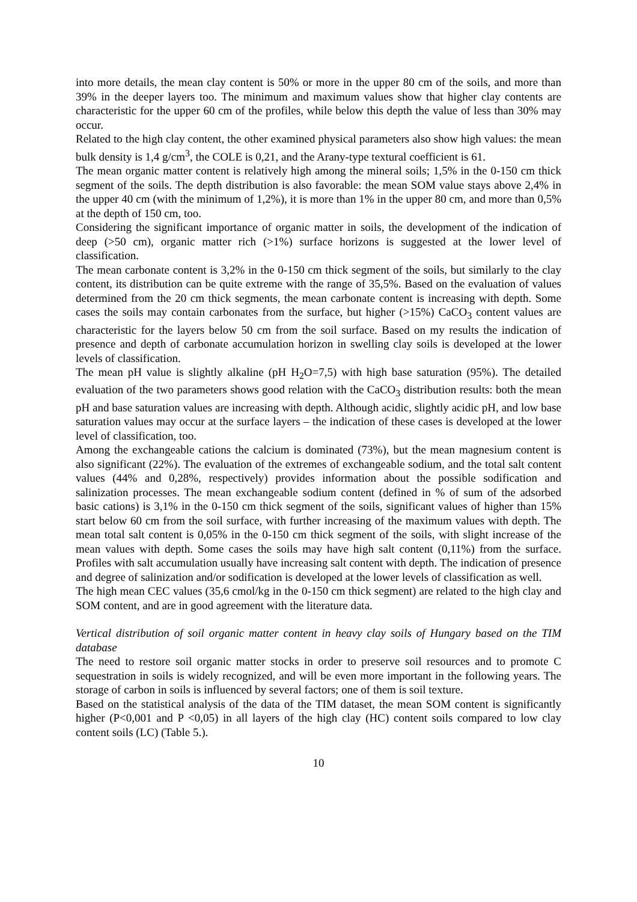into more details, the mean clay content is 50% or more in the upper 80 cm of the soils, and more than 39% in the deeper layers too. The minimum and maximum values show that higher clay contents are characteristic for the upper 60 cm of the profiles, while below this depth the value of less than 30% may occur.
Related to the high clay content, the other examined physical parameters also show high values: the mean bulk density is 1,4 g/cm<sup>3</sup>, the COLE is 0,21, and the Arany-type textural coefficient is 61.
The mean organic matter content is relatively high among the mineral soils; 1,5% in the 0-150 cm thick segment of the soils. The depth distribution is also favorable: the mean SOM value stays above 2,4% in the upper 40 cm (with the minimum of 1,2%), it is more than 1% in the upper 80 cm, and more than 0,5% at the depth of 150 cm, too.
Considering the significant importance of organic matter in soils, the development of the indication of deep (>50 cm), organic matter rich (>1%) surface horizons is suggested at the lower level of classification.
The mean carbonate content is 3,2% in the 0-150 cm thick segment of the soils, but similarly to the clay content, its distribution can be quite extreme with the range of 35,5%. Based on the evaluation of values determined from the 20 cm thick segments, the mean carbonate content is increasing with depth. Some cases the soils may contain carbonates from the surface, but higher (>15%) CaCO<sub>3</sub> content values are characteristic for the layers below 50 cm from the soil surface. Based on my results the indication of presence and depth of carbonate accumulation horizon in swelling clay soils is developed at the lower levels of classification.
The mean pH value is slightly alkaline (pH H<sub>2</sub>O=7,5) with high base saturation (95%). The detailed evaluation of the two parameters shows good relation with the CaCO<sub>3</sub> distribution results: both the mean pH and base saturation values are increasing with depth. Although acidic, slightly acidic pH, and low base saturation values may occur at the surface layers – the indication of these cases is developed at the lower level of classification, too.
Among the exchangeable cations the calcium is dominated (73%), but the mean magnesium content is also significant (22%). The evaluation of the extremes of exchangeable sodium, and the total salt content values (44% and 0,28%, respectively) provides information about the possible sodification and salinization processes. The mean exchangeable sodium content (defined in % of sum of the adsorbed basic cations) is 3,1% in the 0-150 cm thick segment of the soils, significant values of higher than 15% start below 60 cm from the soil surface, with further increasing of the maximum values with depth. The mean total salt content is 0,05% in the 0-150 cm thick segment of the soils, with slight increase of the mean values with depth. Some cases the soils may have high salt content (0,11%) from the surface. Profiles with salt accumulation usually have increasing salt content with depth. The indication of presence and degree of salinization and/or sodification is developed at the lower levels of classification as well.
The high mean CEC values (35,6 cmol/kg in the 0-150 cm thick segment) are related to the high clay and SOM content, and are in good agreement with the literature data.
Vertical distribution of soil organic matter content in heavy clay soils of Hungary based on the TIM database
The need to restore soil organic matter stocks in order to preserve soil resources and to promote C sequestration in soils is widely recognized, and will be even more important in the following years. The storage of carbon in soils is influenced by several factors; one of them is soil texture.
Based on the statistical analysis of the data of the TIM dataset, the mean SOM content is significantly higher (P<0,001 and P <0,05) in all layers of the high clay (HC) content soils compared to low clay content soils (LC) (Table 5.).
10